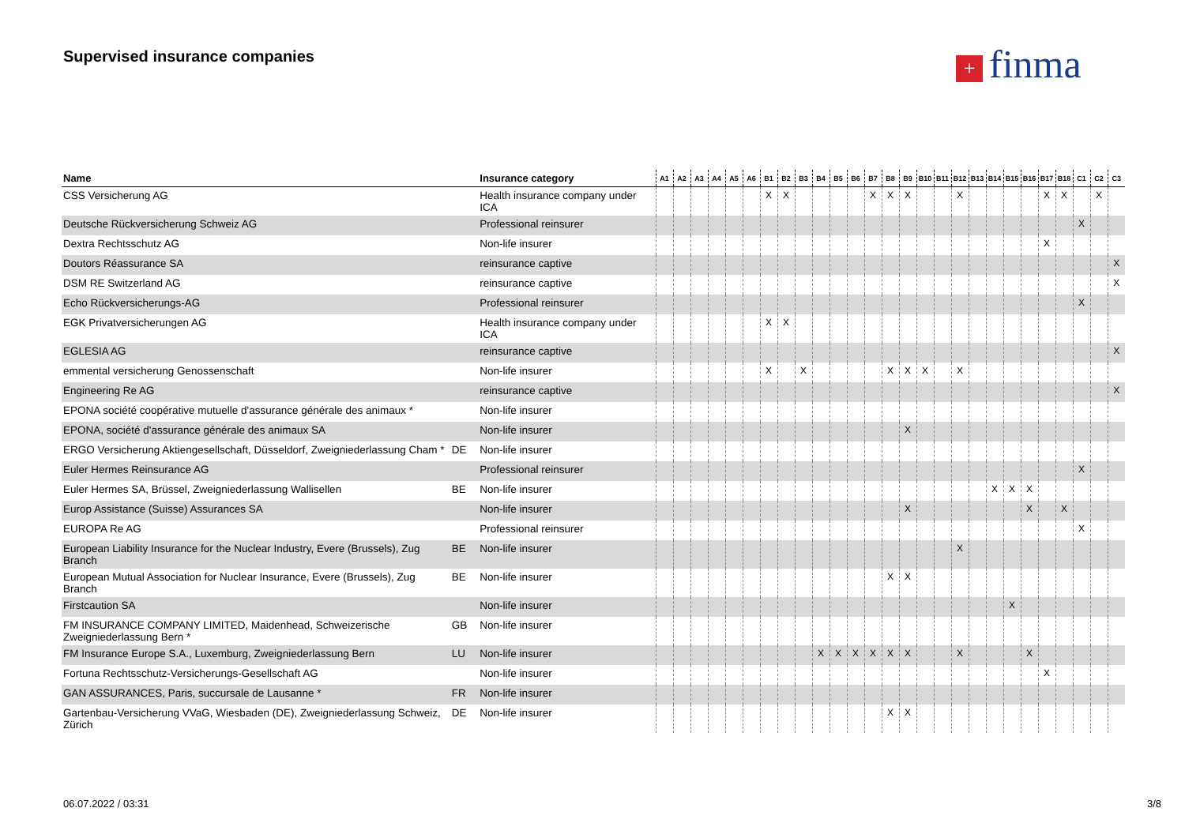Supervised insurance companies + finma
| Name | | Insurance category | A1 | A2 | A3 | A4 | A5 | A6 | B1 | B2 | B3 | B4 | B5 | B6 | B7 | B8 | B9 | B10 | B11 | B12 | B13 | B14 | B15 | B16 | B17 | B18 | C1 | C2 | C3 |
| --- | --- | --- | --- | --- | --- | --- | --- | --- | --- | --- | --- | --- | --- | --- | --- | --- | --- | --- | --- | --- | --- | --- | --- | --- | --- | --- | --- | --- | --- |
| CSS Versicherung AG | | Health insurance company under ICA | | | | | | | X | X | | | | | X | X | X | | | X | | | | | X | X | | X | |
| Deutsche Rückversicherung Schweiz AG | | Professional reinsurer | | | | | | | | | | | | | | | | | | | | | | | | | X | | |
| Dextra Rechtsschutz AG | | Non-life insurer | | | | | | | | | | | | | | | | | | | | | | | X | | | | |
| Doutors Réassurance SA | | reinsurance captive | | | | | | | | | | | | | | | | | | | | | | | | | | | X |
| DSM RE Switzerland AG | | reinsurance captive | | | | | | | | | | | | | | | | | | | | | | | | | | | X |
| Echo Rückversicherungs-AG | | Professional reinsurer | | | | | | | | | | | | | | | | | | | | | | | | | X | | |
| EGK Privatversicherungen AG | | Health insurance company under ICA | | | | | | | X | X | | | | | | | | | | | | | | | | | | | |
| EGLESIA AG | | reinsurance captive | | | | | | | | | | | | | | | | | | | | | | | | | | | X |
| emmental versicherung Genossenschaft | | Non-life insurer | | | | | | | X | | X | | | | | X | X | X | | X | | | | | | | | | |
| Engineering Re AG | | reinsurance captive | | | | | | | | | | | | | | | | | | | | | | | | | | | X |
| EPONA société coopérative mutuelle d'assurance générale des animaux * | | Non-life insurer | | | | | | | | | | | | | | | | | | | | | | | | | | | |
| EPONA, société d'assurance générale des animaux SA | | Non-life insurer | | | | | | | | | | | | | | | X | | | | | | | | | | | | |
| ERGO Versicherung Aktiengesellschaft, Düsseldorf, Zweigniederlassung Cham * | DE | Non-life insurer | | | | | | | | | | | | | | | | | | | | | | | | | | | |
| Euler Hermes Reinsurance AG | | Professional reinsurer | | | | | | | | | | | | | | | | | | | | | | | | | X | | |
| Euler Hermes SA, Brüssel, Zweigniederlassung Wallisellen | BE | Non-life insurer | | | | | | | | | | | | | | | | | | | | X | X | X | | | | | |
| Europ Assistance (Suisse) Assurances SA | | Non-life insurer | | | | | | | | | | | | | | | X | | | | | | | X | | X | | | |
| EUROPA Re AG | | Professional reinsurer | | | | | | | | | | | | | | | | | | | | | | | | | X | | |
| European Liability Insurance for the Nuclear Industry, Evere (Brussels), Zug Branch | BE | Non-life insurer | | | | | | | | | | | | | | | | | | X | | | | | | | | | |
| European Mutual Association for Nuclear Insurance, Evere (Brussels), Zug Branch | BE | Non-life insurer | | | | | | | | | | | | | | X | X | | | | | | | | | | | | |
| Firstcaution SA | | Non-life insurer | | | | | | | | | | | | | | | | | | | | | X | | | | | | |
| FM INSURANCE COMPANY LIMITED, Maidenhead, Schweizerische Zweigniederlassung Bern * | GB | Non-life insurer | | | | | | | | | | | | | | | | | | | | | | | | | | | |
| FM Insurance Europe S.A., Luxemburg, Zweigniederlassung Bern | LU | Non-life insurer | | | | | | | | | | X | X | X | X | X | X | | | X | | | | X | | | | | |
| Fortuna Rechtsschutz-Versicherungs-Gesellschaft AG | | Non-life insurer | | | | | | | | | | | | | | | | | | | | | | | X | | | | |
| GAN ASSURANCES, Paris, succursale de Lausanne * | FR | Non-life insurer | | | | | | | | | | | | | | | | | | | | | | | | | | | |
| Gartenbau-Versicherung VVaG, Wiesbaden (DE), Zweigniederlassung Schweiz, Zürich | DE | Non-life insurer | | | | | | | | | | | | | | X | X | | | | | | | | | | | | |
06.07.2022 / 03:31 3/8